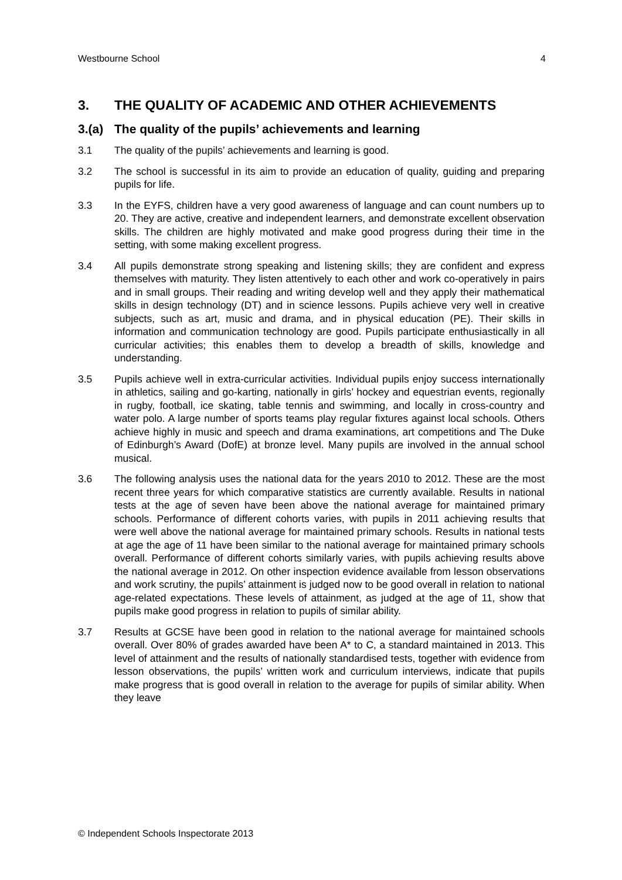Westbourne School 4
3. THE QUALITY OF ACADEMIC AND OTHER ACHIEVEMENTS
3.(a) The quality of the pupils’ achievements and learning
3.1 The quality of the pupils’ achievements and learning is good.
3.2 The school is successful in its aim to provide an education of quality, guiding and preparing pupils for life.
3.3 In the EYFS, children have a very good awareness of language and can count numbers up to 20. They are active, creative and independent learners, and demonstrate excellent observation skills. The children are highly motivated and make good progress during their time in the setting, with some making excellent progress.
3.4 All pupils demonstrate strong speaking and listening skills; they are confident and express themselves with maturity. They listen attentively to each other and work co-operatively in pairs and in small groups. Their reading and writing develop well and they apply their mathematical skills in design technology (DT) and in science lessons. Pupils achieve very well in creative subjects, such as art, music and drama, and in physical education (PE). Their skills in information and communication technology are good. Pupils participate enthusiastically in all curricular activities; this enables them to develop a breadth of skills, knowledge and understanding.
3.5 Pupils achieve well in extra-curricular activities. Individual pupils enjoy success internationally in athletics, sailing and go-karting, nationally in girls’ hockey and equestrian events, regionally in rugby, football, ice skating, table tennis and swimming, and locally in cross-country and water polo. A large number of sports teams play regular fixtures against local schools. Others achieve highly in music and speech and drama examinations, art competitions and The Duke of Edinburgh’s Award (DofE) at bronze level. Many pupils are involved in the annual school musical.
3.6 The following analysis uses the national data for the years 2010 to 2012. These are the most recent three years for which comparative statistics are currently available. Results in national tests at the age of seven have been above the national average for maintained primary schools. Performance of different cohorts varies, with pupils in 2011 achieving results that were well above the national average for maintained primary schools. Results in national tests at age the age of 11 have been similar to the national average for maintained primary schools overall. Performance of different cohorts similarly varies, with pupils achieving results above the national average in 2012. On other inspection evidence available from lesson observations and work scrutiny, the pupils’ attainment is judged now to be good overall in relation to national age-related expectations. These levels of attainment, as judged at the age of 11, show that pupils make good progress in relation to pupils of similar ability.
3.7 Results at GCSE have been good in relation to the national average for maintained schools overall. Over 80% of grades awarded have been A* to C, a standard maintained in 2013. This level of attainment and the results of nationally standardised tests, together with evidence from lesson observations, the pupils’ written work and curriculum interviews, indicate that pupils make progress that is good overall in relation to the average for pupils of similar ability. When they leave
© Independent Schools Inspectorate 2013